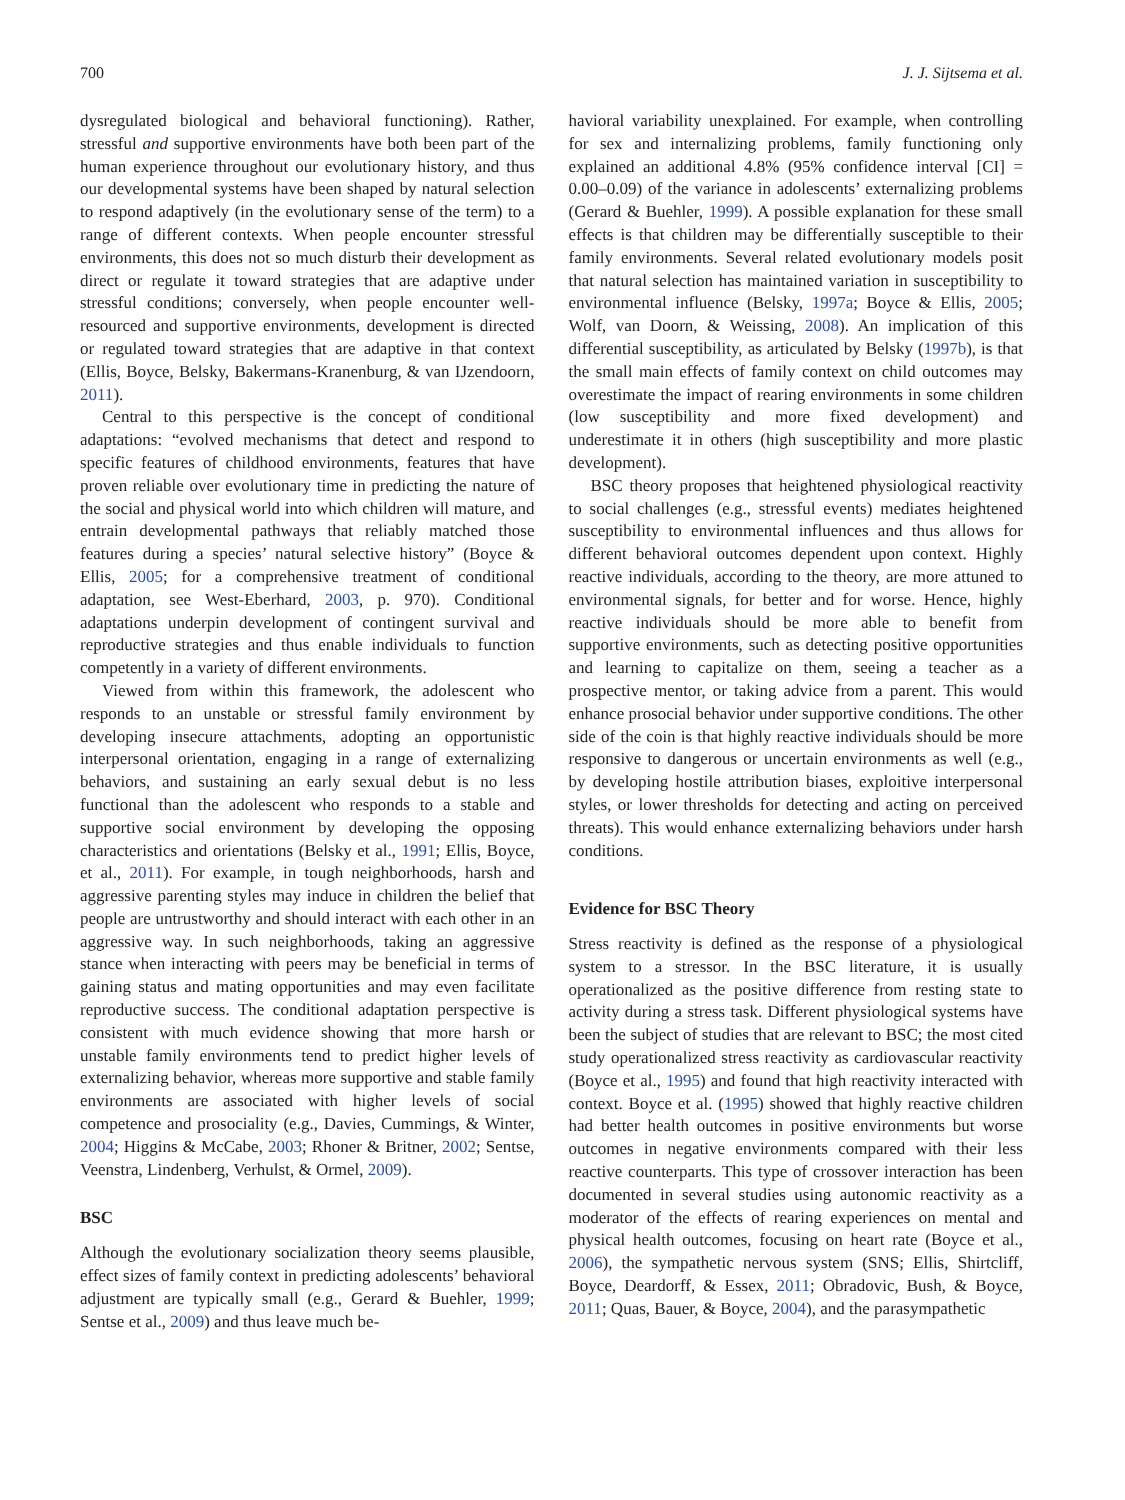700 J. J. Sijtsema et al.
dysregulated biological and behavioral functioning). Rather, stressful and supportive environments have both been part of the human experience throughout our evolutionary history, and thus our developmental systems have been shaped by natural selection to respond adaptively (in the evolutionary sense of the term) to a range of different contexts. When people encounter stressful environments, this does not so much disturb their development as direct or regulate it toward strategies that are adaptive under stressful conditions; conversely, when people encounter well-resourced and supportive environments, development is directed or regulated toward strategies that are adaptive in that context (Ellis, Boyce, Belsky, Bakermans-Kranenburg, & van IJzendoorn, 2011).
Central to this perspective is the concept of conditional adaptations: “evolved mechanisms that detect and respond to specific features of childhood environments, features that have proven reliable over evolutionary time in predicting the nature of the social and physical world into which children will mature, and entrain developmental pathways that reliably matched those features during a species’ natural selective history” (Boyce & Ellis, 2005; for a comprehensive treatment of conditional adaptation, see West-Eberhard, 2003, p. 970). Conditional adaptations underpin development of contingent survival and reproductive strategies and thus enable individuals to function competently in a variety of different environments.
Viewed from within this framework, the adolescent who responds to an unstable or stressful family environment by developing insecure attachments, adopting an opportunistic interpersonal orientation, engaging in a range of externalizing behaviors, and sustaining an early sexual debut is no less functional than the adolescent who responds to a stable and supportive social environment by developing the opposing characteristics and orientations (Belsky et al., 1991; Ellis, Boyce, et al., 2011). For example, in tough neighborhoods, harsh and aggressive parenting styles may induce in children the belief that people are untrustworthy and should interact with each other in an aggressive way. In such neighborhoods, taking an aggressive stance when interacting with peers may be beneficial in terms of gaining status and mating opportunities and may even facilitate reproductive success. The conditional adaptation perspective is consistent with much evidence showing that more harsh or unstable family environments tend to predict higher levels of externalizing behavior, whereas more supportive and stable family environments are associated with higher levels of social competence and prosociality (e.g., Davies, Cummings, & Winter, 2004; Higgins & McCabe, 2003; Rhoner & Britner, 2002; Sentse, Veenstra, Lindenberg, Verhulst, & Ormel, 2009).
BSC
Although the evolutionary socialization theory seems plausible, effect sizes of family context in predicting adolescents’ behavioral adjustment are typically small (e.g., Gerard & Buehler, 1999; Sentse et al., 2009) and thus leave much be-
havioral variability unexplained. For example, when controlling for sex and internalizing problems, family functioning only explained an additional 4.8% (95% confidence interval [CI] = 0.00–0.09) of the variance in adolescents’ externalizing problems (Gerard & Buehler, 1999). A possible explanation for these small effects is that children may be differentially susceptible to their family environments. Several related evolutionary models posit that natural selection has maintained variation in susceptibility to environmental influence (Belsky, 1997a; Boyce & Ellis, 2005; Wolf, van Doorn, & Weissing, 2008). An implication of this differential susceptibility, as articulated by Belsky (1997b), is that the small main effects of family context on child outcomes may overestimate the impact of rearing environments in some children (low susceptibility and more fixed development) and underestimate it in others (high susceptibility and more plastic development).
BSC theory proposes that heightened physiological reactivity to social challenges (e.g., stressful events) mediates heightened susceptibility to environmental influences and thus allows for different behavioral outcomes dependent upon context. Highly reactive individuals, according to the theory, are more attuned to environmental signals, for better and for worse. Hence, highly reactive individuals should be more able to benefit from supportive environments, such as detecting positive opportunities and learning to capitalize on them, seeing a teacher as a prospective mentor, or taking advice from a parent. This would enhance prosocial behavior under supportive conditions. The other side of the coin is that highly reactive individuals should be more responsive to dangerous or uncertain environments as well (e.g., by developing hostile attribution biases, exploitive interpersonal styles, or lower thresholds for detecting and acting on perceived threats). This would enhance externalizing behaviors under harsh conditions.
Evidence for BSC Theory
Stress reactivity is defined as the response of a physiological system to a stressor. In the BSC literature, it is usually operationalized as the positive difference from resting state to activity during a stress task. Different physiological systems have been the subject of studies that are relevant to BSC; the most cited study operationalized stress reactivity as cardiovascular reactivity (Boyce et al., 1995) and found that high reactivity interacted with context. Boyce et al. (1995) showed that highly reactive children had better health outcomes in positive environments but worse outcomes in negative environments compared with their less reactive counterparts. This type of crossover interaction has been documented in several studies using autonomic reactivity as a moderator of the effects of rearing experiences on mental and physical health outcomes, focusing on heart rate (Boyce et al., 2006), the sympathetic nervous system (SNS; Ellis, Shirtcliff, Boyce, Deardorff, & Essex, 2011; Obradovic, Bush, & Boyce, 2011; Quas, Bauer, & Boyce, 2004), and the parasympathetic